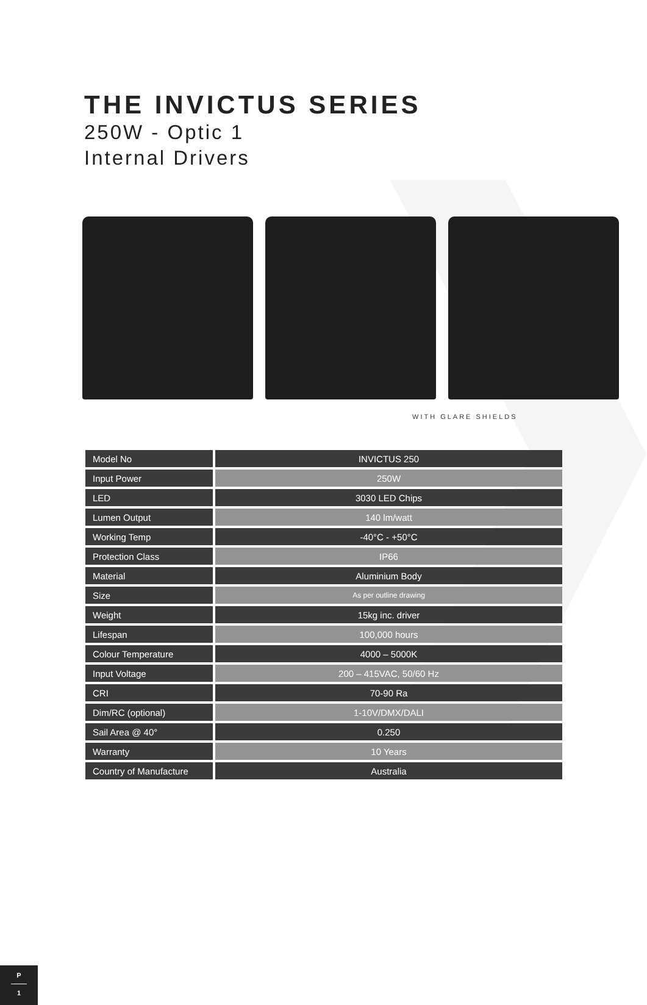THE INVICTUS SERIES
250W - Optic 1
Internal Drivers
WITH GLARE SHIELDS
| Model No | INVICTUS 250 |
| Input Power | 250W |
| LED | 3030 LED Chips |
| Lumen Output | 140 lm/watt |
| Working Temp | -40°C - +50°C |
| Protection Class | IP66 |
| Material | Aluminium Body |
| Size | As per outline drawing |
| Weight | 15kg inc. driver |
| Lifespan | 100,000 hours |
| Colour Temperature | 4000 – 5000K |
| Input Voltage | 200 – 415VAC, 50/60 Hz |
| CRI | 70-90 Ra |
| Dim/RC (optional) | 1-10V/DMX/DALI |
| Sail Area @ 40° | 0.250 |
| Warranty | 10 Years |
| Country of Manufacture | Australia |
P
1